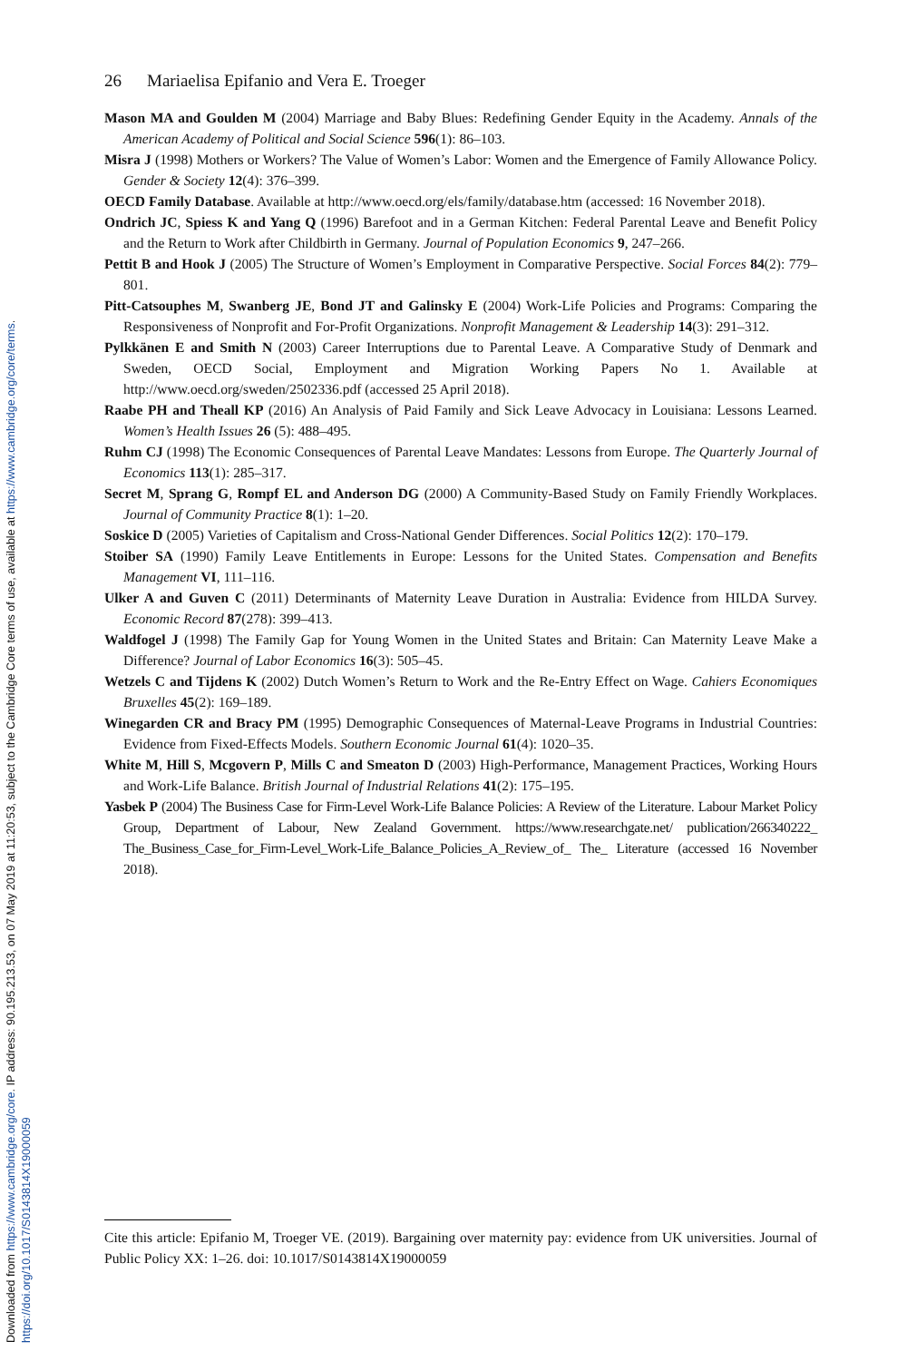Downloaded from https://www.cambridge.org/core. IP address: 90.195.213.53, on 07 May 2019 at 11:20:53, subject to the Cambridge Core terms of use, available at https://www.cambridge.org/core/terms.
https://doi.org/10.1017/S0143814X19000059
26 Mariaelisa Epifanio and Vera E. Troeger
Mason MA and Goulden M (2004) Marriage and Baby Blues: Redefining Gender Equity in the Academy. Annals of the American Academy of Political and Social Science 596(1): 86–103.
Misra J (1998) Mothers or Workers? The Value of Women’s Labor: Women and the Emergence of Family Allowance Policy. Gender & Society 12(4): 376–399.
OECD Family Database. Available at http://www.oecd.org/els/family/database.htm (accessed: 16 November 2018).
Ondrich JC, Spiess K and Yang Q (1996) Barefoot and in a German Kitchen: Federal Parental Leave and Benefit Policy and the Return to Work after Childbirth in Germany. Journal of Population Economics 9, 247–266.
Pettit B and Hook J (2005) The Structure of Women’s Employment in Comparative Perspective. Social Forces 84(2): 779–801.
Pitt-Catsouphes M, Swanberg JE, Bond JT and Galinsky E (2004) Work-Life Policies and Programs: Comparing the Responsiveness of Nonprofit and For-Profit Organizations. Nonprofit Management & Leadership 14(3): 291–312.
Pylkkänen E and Smith N (2003) Career Interruptions due to Parental Leave. A Comparative Study of Denmark and Sweden, OECD Social, Employment and Migration Working Papers No 1. Available at http://www.oecd.org/sweden/2502336.pdf (accessed 25 April 2018).
Raabe PH and Theall KP (2016) An Analysis of Paid Family and Sick Leave Advocacy in Louisiana: Lessons Learned. Women’s Health Issues 26 (5): 488–495.
Ruhm CJ (1998) The Economic Consequences of Parental Leave Mandates: Lessons from Europe. The Quarterly Journal of Economics 113(1): 285–317.
Secret M, Sprang G, Rompf EL and Anderson DG (2000) A Community-Based Study on Family Friendly Workplaces. Journal of Community Practice 8(1): 1–20.
Soskice D (2005) Varieties of Capitalism and Cross-National Gender Differences. Social Politics 12(2): 170–179.
Stoiber SA (1990) Family Leave Entitlements in Europe: Lessons for the United States. Compensation and Benefits Management VI, 111–116.
Ulker A and Guven C (2011) Determinants of Maternity Leave Duration in Australia: Evidence from HILDA Survey. Economic Record 87(278): 399–413.
Waldfogel J (1998) The Family Gap for Young Women in the United States and Britain: Can Maternity Leave Make a Difference? Journal of Labor Economics 16(3): 505–45.
Wetzels C and Tijdens K (2002) Dutch Women’s Return to Work and the Re-Entry Effect on Wage. Cahiers Economiques Bruxelles 45(2): 169–189.
Winegarden CR and Bracy PM (1995) Demographic Consequences of Maternal-Leave Programs in Industrial Countries: Evidence from Fixed-Effects Models. Southern Economic Journal 61(4): 1020–35.
White M, Hill S, Mcgovern P, Mills C and Smeaton D (2003) High-Performance, Management Practices, Working Hours and Work-Life Balance. British Journal of Industrial Relations 41(2): 175–195.
Yasbek P (2004) The Business Case for Firm-Level Work-Life Balance Policies: A Review of the Literature. Labour Market Policy Group, Department of Labour, New Zealand Government. https://www.researchgate.net/ publication/266340222_ The_Business_Case_for_Firm-Level_Work-Life_Balance_Policies_A_Review_of_ The_ Literature (accessed 16 November 2018).
Cite this article: Epifanio M, Troeger VE. (2019). Bargaining over maternity pay: evidence from UK universities. Journal of Public Policy XX: 1–26. doi: 10.1017/S0143814X19000059